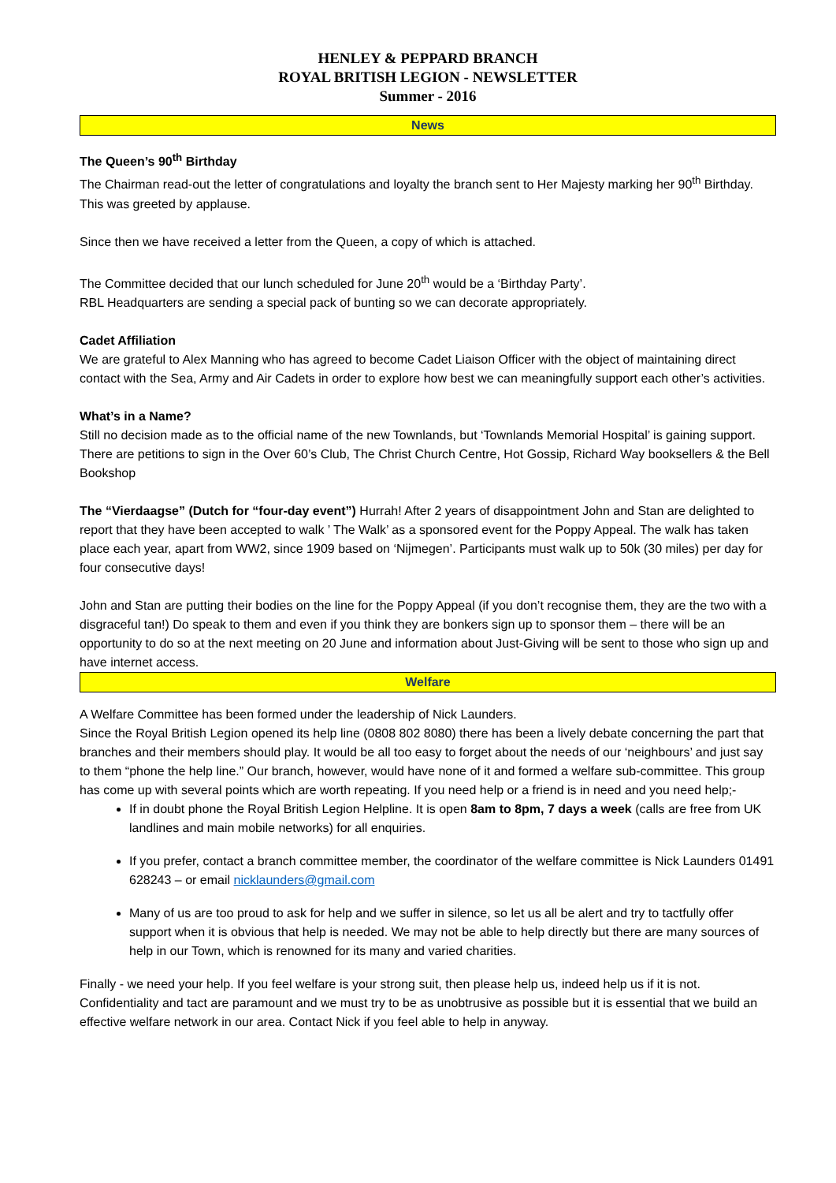HENLEY & PEPPARD BRANCH
ROYAL BRITISH LEGION - NEWSLETTER
Summer - 2016
News
The Queen’s 90<sup>th</sup> Birthday
The Chairman read-out the letter of congratulations and loyalty the branch sent to Her Majesty marking her 90<sup>th</sup> Birthday. This was greeted by applause.
Since then we have received a letter from the Queen, a copy of which is attached.
The Committee decided that our lunch scheduled for June 20<sup>th</sup> would be a ‘Birthday Party’.
RBL Headquarters are sending a special pack of bunting so we can decorate appropriately.
Cadet Affiliation
We are grateful to Alex Manning who has agreed to become Cadet Liaison Officer with the object of maintaining direct contact with the Sea, Army and Air Cadets in order to explore how best we can meaningfully support each other’s activities.
What’s in a Name?
Still no decision made as to the official name of the new Townlands, but ‘Townlands Memorial Hospital’ is gaining support. There are petitions to sign in the Over 60’s Club, The Christ Church Centre, Hot Gossip, Richard Way booksellers & the Bell Bookshop
The “Vierdaagse” (Dutch for “four-day event”) Hurrah! After 2 years of disappointment John and Stan are delighted to report that they have been accepted to walk ’ The Walk’ as a sponsored event for the Poppy Appeal. The walk has taken place each year, apart from WW2, since 1909 based on ‘Nijmegen’. Participants must walk up to 50k (30 miles) per day for four consecutive days!
John and Stan are putting their bodies on the line for the Poppy Appeal (if you don’t recognise them, they are the two with a disgraceful tan!) Do speak to them and even if you think they are bonkers sign up to sponsor them – there will be an opportunity to do so at the next meeting on 20 June and information about Just-Giving will be sent to those who sign up and have internet access.
Welfare
A Welfare Committee has been formed under the leadership of Nick Launders.
Since the Royal British Legion opened its help line (0808 802 8080) there has been a lively debate concerning the part that branches and their members should play. It would be all too easy to forget about the needs of our ‘neighbours’ and just say to them “phone the help line.” Our branch, however, would have none of it and formed a welfare sub-committee. This group has come up with several points which are worth repeating. If you need help or a friend is in need and you need help;-
If in doubt phone the Royal British Legion Helpline. It is open 8am to 8pm, 7 days a week (calls are free from UK landlines and main mobile networks) for all enquiries.
If you prefer, contact a branch committee member, the coordinator of the welfare committee is Nick Launders 01491 628243 – or email nicklaunders@gmail.com
Many of us are too proud to ask for help and we suffer in silence, so let us all be alert and try to tactfully offer support when it is obvious that help is needed. We may not be able to help directly but there are many sources of help in our Town, which is renowned for its many and varied charities.
Finally - we need your help. If you feel welfare is your strong suit, then please help us, indeed help us if it is not. Confidentiality and tact are paramount and we must try to be as unobtrusive as possible but it is essential that we build an effective welfare network in our area. Contact Nick if you feel able to help in anyway.